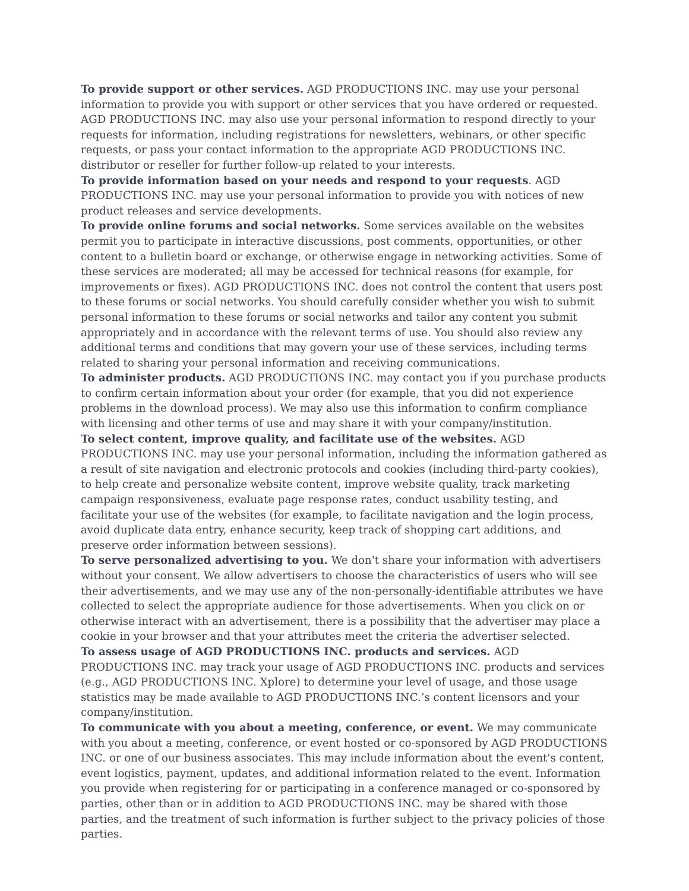To provide support or other services. AGD PRODUCTIONS INC. may use your personal information to provide you with support or other services that you have ordered or requested. AGD PRODUCTIONS INC. may also use your personal information to respond directly to your requests for information, including registrations for newsletters, webinars, or other specific requests, or pass your contact information to the appropriate AGD PRODUCTIONS INC. distributor or reseller for further follow-up related to your interests.
To provide information based on your needs and respond to your requests. AGD PRODUCTIONS INC. may use your personal information to provide you with notices of new product releases and service developments.
To provide online forums and social networks. Some services available on the websites permit you to participate in interactive discussions, post comments, opportunities, or other content to a bulletin board or exchange, or otherwise engage in networking activities. Some of these services are moderated; all may be accessed for technical reasons (for example, for improvements or fixes). AGD PRODUCTIONS INC. does not control the content that users post to these forums or social networks. You should carefully consider whether you wish to submit personal information to these forums or social networks and tailor any content you submit appropriately and in accordance with the relevant terms of use. You should also review any additional terms and conditions that may govern your use of these services, including terms related to sharing your personal information and receiving communications.
To administer products. AGD PRODUCTIONS INC. may contact you if you purchase products to confirm certain information about your order (for example, that you did not experience problems in the download process). We may also use this information to confirm compliance with licensing and other terms of use and may share it with your company/institution.
To select content, improve quality, and facilitate use of the websites. AGD PRODUCTIONS INC. may use your personal information, including the information gathered as a result of site navigation and electronic protocols and cookies (including third-party cookies), to help create and personalize website content, improve website quality, track marketing campaign responsiveness, evaluate page response rates, conduct usability testing, and facilitate your use of the websites (for example, to facilitate navigation and the login process, avoid duplicate data entry, enhance security, keep track of shopping cart additions, and preserve order information between sessions).
To serve personalized advertising to you. We don't share your information with advertisers without your consent. We allow advertisers to choose the characteristics of users who will see their advertisements, and we may use any of the non-personally-identifiable attributes we have collected to select the appropriate audience for those advertisements. When you click on or otherwise interact with an advertisement, there is a possibility that the advertiser may place a cookie in your browser and that your attributes meet the criteria the advertiser selected.
To assess usage of AGD PRODUCTIONS INC. products and services. AGD PRODUCTIONS INC. may track your usage of AGD PRODUCTIONS INC. products and services (e.g., AGD PRODUCTIONS INC. Xplore) to determine your level of usage, and those usage statistics may be made available to AGD PRODUCTIONS INC.’s content licensors and your company/institution.
To communicate with you about a meeting, conference, or event. We may communicate with you about a meeting, conference, or event hosted or co-sponsored by AGD PRODUCTIONS INC. or one of our business associates. This may include information about the event's content, event logistics, payment, updates, and additional information related to the event. Information you provide when registering for or participating in a conference managed or co-sponsored by parties, other than or in addition to AGD PRODUCTIONS INC. may be shared with those parties, and the treatment of such information is further subject to the privacy policies of those parties.